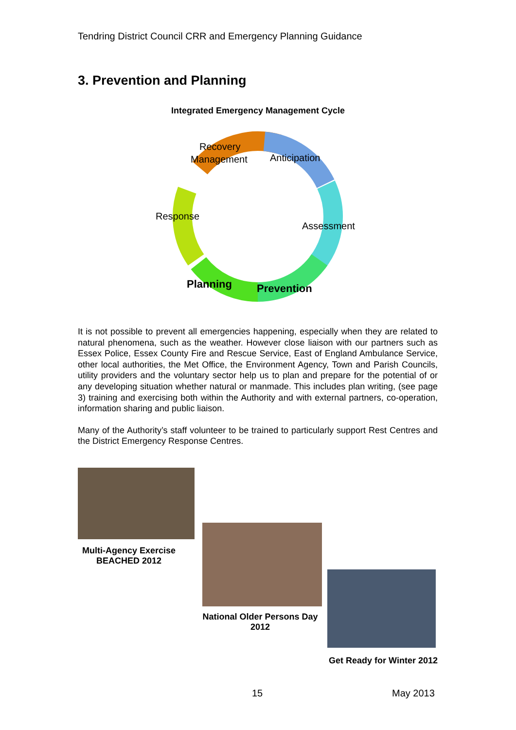Tendring District Council CRR and Emergency Planning Guidance
3. Prevention and Planning
Integrated Emergency Management Cycle
Recovery
Management
Anticipation
Response
Assessment
Planning
Prevention
It is not possible to prevent all emergencies happening, especially when they are related to natural phenomena, such as the weather. However close liaison with our partners such as Essex Police, Essex County Fire and Rescue Service, East of England Ambulance Service, other local authorities, the Met Office, the Environment Agency, Town and Parish Councils, utility providers and the voluntary sector help us to plan and prepare for the potential of or any developing situation whether natural or manmade. This includes plan writing, (see page 3) training and exercising both within the Authority and with external partners, co-operation, information sharing and public liaison.
Many of the Authority’s staff volunteer to be trained to particularly support Rest Centres and the District Emergency Response Centres.
Multi-Agency Exercise BEACHED 2012
National Older Persons Day 2012
Get Ready for Winter 2012
15 May 2013